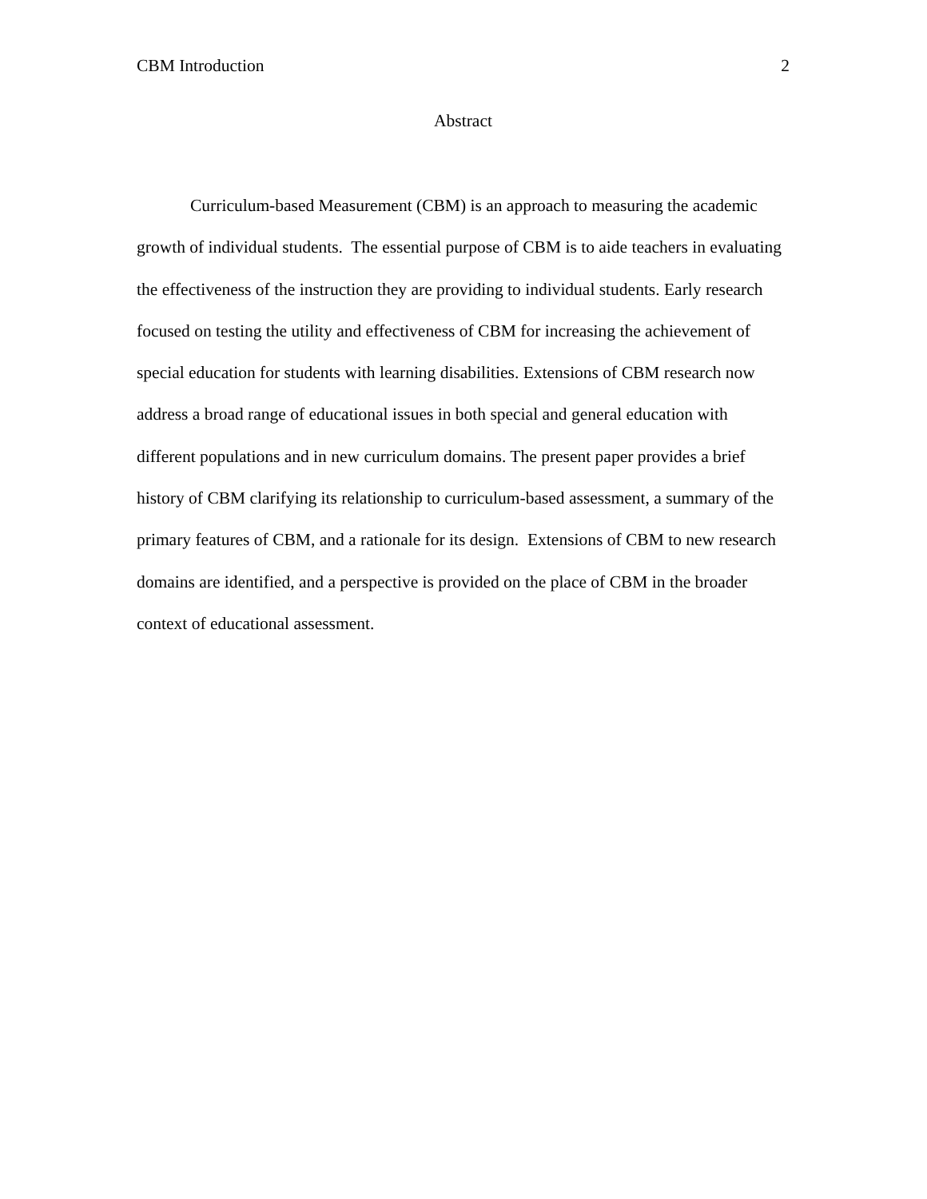CBM Introduction 2
Abstract
Curriculum-based Measurement (CBM) is an approach to measuring the academic growth of individual students. The essential purpose of CBM is to aide teachers in evaluating the effectiveness of the instruction they are providing to individual students. Early research focused on testing the utility and effectiveness of CBM for increasing the achievement of special education for students with learning disabilities. Extensions of CBM research now address a broad range of educational issues in both special and general education with different populations and in new curriculum domains. The present paper provides a brief history of CBM clarifying its relationship to curriculum-based assessment, a summary of the primary features of CBM, and a rationale for its design. Extensions of CBM to new research domains are identified, and a perspective is provided on the place of CBM in the broader context of educational assessment.